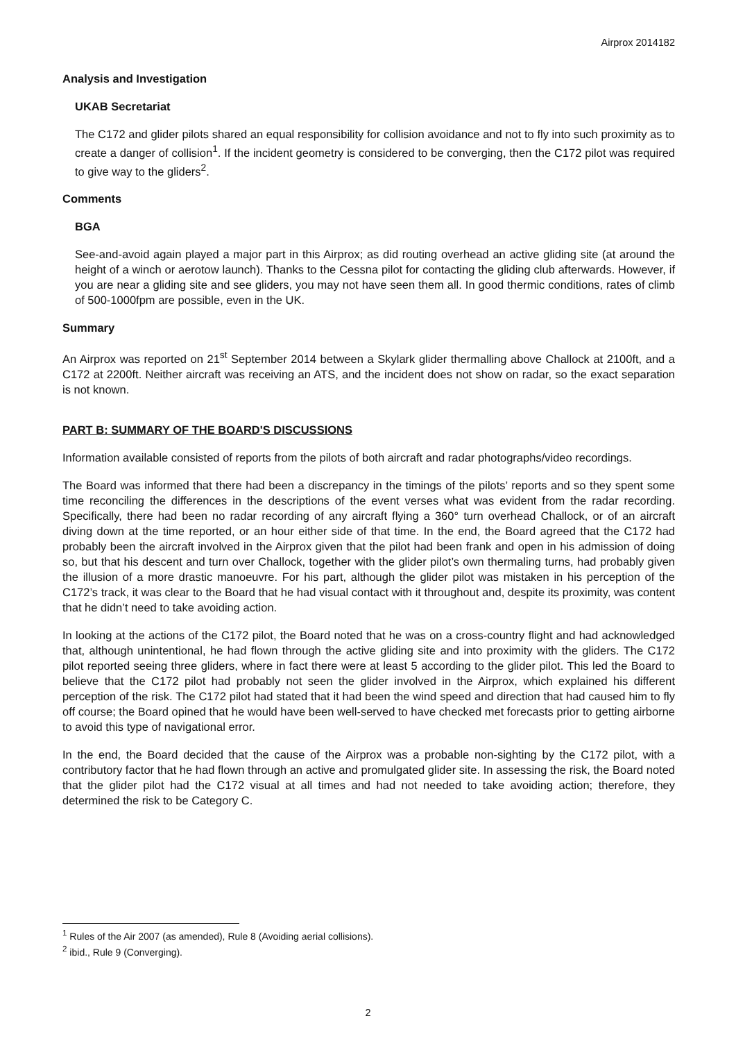Airprox 2014182
Analysis and Investigation
UKAB Secretariat
The C172 and glider pilots shared an equal responsibility for collision avoidance and not to fly into such proximity as to create a danger of collision<sup>1</sup>. If the incident geometry is considered to be converging, then the C172 pilot was required to give way to the gliders<sup>2</sup>.
Comments
BGA
See-and-avoid again played a major part in this Airprox; as did routing overhead an active gliding site (at around the height of a winch or aerotow launch). Thanks to the Cessna pilot for contacting the gliding club afterwards. However, if you are near a gliding site and see gliders, you may not have seen them all. In good thermic conditions, rates of climb of 500-1000fpm are possible, even in the UK.
Summary
An Airprox was reported on 21<sup>st</sup> September 2014 between a Skylark glider thermalling above Challock at 2100ft, and a C172 at 2200ft. Neither aircraft was receiving an ATS, and the incident does not show on radar, so the exact separation is not known.
PART B: SUMMARY OF THE BOARD'S DISCUSSIONS
Information available consisted of reports from the pilots of both aircraft and radar photographs/video recordings.
The Board was informed that there had been a discrepancy in the timings of the pilots’ reports and so they spent some time reconciling the differences in the descriptions of the event verses what was evident from the radar recording. Specifically, there had been no radar recording of any aircraft flying a 360° turn overhead Challock, or of an aircraft diving down at the time reported, or an hour either side of that time. In the end, the Board agreed that the C172 had probably been the aircraft involved in the Airprox given that the pilot had been frank and open in his admission of doing so, but that his descent and turn over Challock, together with the glider pilot’s own thermaling turns, had probably given the illusion of a more drastic manoeuvre. For his part, although the glider pilot was mistaken in his perception of the C172’s track, it was clear to the Board that he had visual contact with it throughout and, despite its proximity, was content that he didn’t need to take avoiding action.
In looking at the actions of the C172 pilot, the Board noted that he was on a cross-country flight and had acknowledged that, although unintentional, he had flown through the active gliding site and into proximity with the gliders. The C172 pilot reported seeing three gliders, where in fact there were at least 5 according to the glider pilot. This led the Board to believe that the C172 pilot had probably not seen the glider involved in the Airprox, which explained his different perception of the risk. The C172 pilot had stated that it had been the wind speed and direction that had caused him to fly off course; the Board opined that he would have been well-served to have checked met forecasts prior to getting airborne to avoid this type of navigational error.
In the end, the Board decided that the cause of the Airprox was a probable non-sighting by the C172 pilot, with a contributory factor that he had flown through an active and promulgated glider site. In assessing the risk, the Board noted that the glider pilot had the C172 visual at all times and had not needed to take avoiding action; therefore, they determined the risk to be Category C.
<sup>1</sup> Rules of the Air 2007 (as amended), Rule 8 (Avoiding aerial collisions).
<sup>2</sup> ibid., Rule 9 (Converging).
2